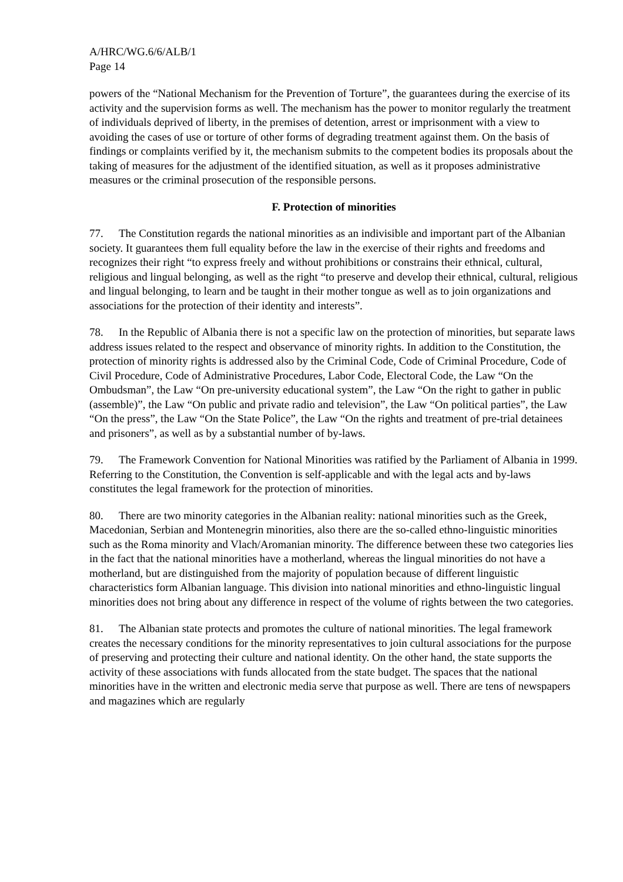A/HRC/WG.6/6/ALB/1
Page 14
powers of the “National Mechanism for the Prevention of Torture”, the guarantees during the exercise of its activity and the supervision forms as well. The mechanism has the power to monitor regularly the treatment of individuals deprived of liberty, in the premises of detention, arrest or imprisonment with a view to avoiding the cases of use or torture of other forms of degrading treatment against them. On the basis of findings or complaints verified by it, the mechanism submits to the competent bodies its proposals about the taking of measures for the adjustment of the identified situation, as well as it proposes administrative measures or the criminal prosecution of the responsible persons.
F. Protection of minorities
77. The Constitution regards the national minorities as an indivisible and important part of the Albanian society. It guarantees them full equality before the law in the exercise of their rights and freedoms and recognizes their right “to express freely and without prohibitions or constrains their ethnical, cultural, religious and lingual belonging, as well as the right “to preserve and develop their ethnical, cultural, religious and lingual belonging, to learn and be taught in their mother tongue as well as to join organizations and associations for the protection of their identity and interests”.
78. In the Republic of Albania there is not a specific law on the protection of minorities, but separate laws address issues related to the respect and observance of minority rights. In addition to the Constitution, the protection of minority rights is addressed also by the Criminal Code, Code of Criminal Procedure, Code of Civil Procedure, Code of Administrative Procedures, Labor Code, Electoral Code, the Law “On the Ombudsman”, the Law “On pre-university educational system”, the Law “On the right to gather in public (assemble)”, the Law “On public and private radio and television”, the Law “On political parties”, the Law “On the press”, the Law “On the State Police”, the Law “On the rights and treatment of pre-trial detainees and prisoners”, as well as by a substantial number of by-laws.
79. The Framework Convention for National Minorities was ratified by the Parliament of Albania in 1999. Referring to the Constitution, the Convention is self-applicable and with the legal acts and by-laws constitutes the legal framework for the protection of minorities.
80. There are two minority categories in the Albanian reality: national minorities such as the Greek, Macedonian, Serbian and Montenegrin minorities, also there are the so-called ethno-linguistic minorities such as the Roma minority and Vlach/Aromanian minority. The difference between these two categories lies in the fact that the national minorities have a motherland, whereas the lingual minorities do not have a motherland, but are distinguished from the majority of population because of different linguistic characteristics form Albanian language. This division into national minorities and ethno-linguistic lingual minorities does not bring about any difference in respect of the volume of rights between the two categories.
81. The Albanian state protects and promotes the culture of national minorities. The legal framework creates the necessary conditions for the minority representatives to join cultural associations for the purpose of preserving and protecting their culture and national identity. On the other hand, the state supports the activity of these associations with funds allocated from the state budget. The spaces that the national minorities have in the written and electronic media serve that purpose as well. There are tens of newspapers and magazines which are regularly